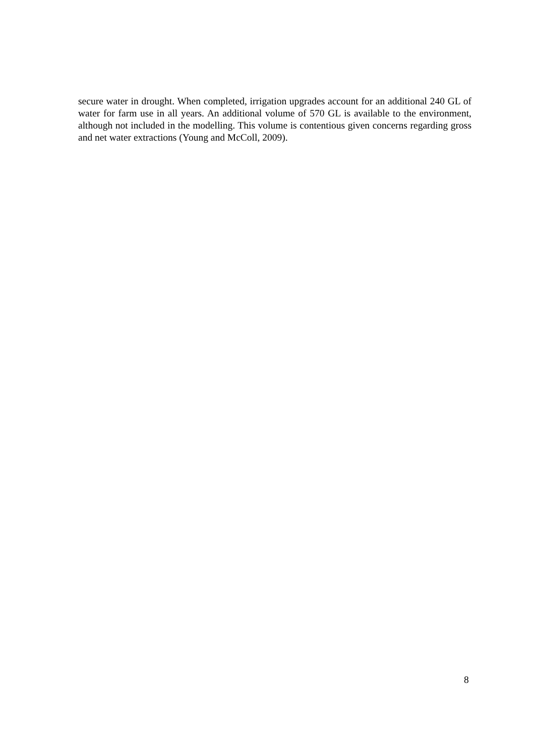secure water in drought. When completed, irrigation upgrades account for an additional 240 GL of water for farm use in all years. An additional volume of 570 GL is available to the environment, although not included in the modelling. This volume is contentious given concerns regarding gross and net water extractions (Young and McColl, 2009).
8